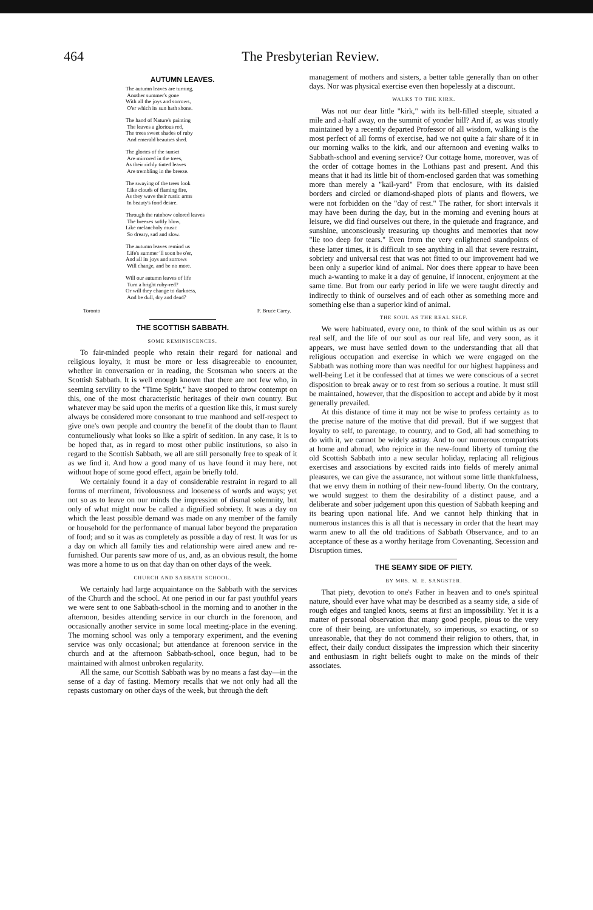464 The Presbyterian Review.
AUTUMN LEAVES.
The autumn leaves are turning,
Another summer's gone
With all the joys and sorrows,
O'er which its sun hath shone.
The hand of Nature's painting
The leaves a glorious red,
The trees sweet shades of ruby
And emerald beauties shed.
The glories of the sunset
Are mirrored in the trees,
As their richly tinted leaves
Are trembling in the breeze.
The swaying of the trees look
Like clouds of flaming fire,
As they wave their rustic arms
In beauty's fond desire.
Through the rainbow colored leaves
The breezes softly blow,
Like melancholy music
So dreary, sad and slow.
The autumn leaves remind us
Life's summer 'll soon be o'er,
And all its joys and sorrows
Will change, and be no more.
Will our autumn leaves of life
Turn a bright ruby-red?
Or will they change to darkness,
And be dull, dry and dead?
Toronto F. Bruce Carey.
THE SCOTTISH SABBATH.
SOME REMINISCENCES.
To fair-minded people who retain their regard for national and religious loyalty, it must be more or less disagreeable to encounter, whether in conversation or in reading, the Scotsman who sneers at the Scottish Sabbath. It is well enough known that there are not few who, in seeming servility to the "Time Spirit," have stooped to throw contempt on this, one of the most characteristic heritages of their own country. But whatever may be said upon the merits of a question like this, it must surely always be considered more consonant to true manhood and self-respect to give one's own people and country the benefit of the doubt than to flaunt contumeliously what looks so like a spirit of sedition. In any case, it is to be hoped that, as in regard to most other public institutions, so also in regard to the Scottish Sabbath, we all are still personally free to speak of it as we find it. And how a good many of us have found it may here, not without hope of some good effect, again be briefly told.
We certainly found it a day of considerable restraint in regard to all forms of merriment, frivolousness and looseness of words and ways; yet not so as to leave on our minds the impression of dismal solemnity, but only of what might now be called a dignified sobriety. It was a day on which the least possible demand was made on any member of the family or household for the performance of manual labor beyond the preparation of food; and so it was as completely as possible a day of rest. It was for us a day on which all family ties and relationship were aired anew and re-furnished. Our parents saw more of us, and, as an obvious result, the home was more a home to us on that day than on other days of the week.
CHURCH AND SABBATH SCHOOL.
We certainly had large acquaintance on the Sabbath with the services of the Church and the school. At one period in our far past youthful years we were sent to one Sabbath-school in the morning and to another in the afternoon, besides attending service in our church in the forenoon, and occasionally another service in some local meeting-place in the evening. The morning school was only a temporary experiment, and the evening service was only occasional; but attendance at forenoon service in the church and at the afternoon Sabbath-school, once begun, had to be maintained with almost unbroken regularity.
All the same, our Scottish Sabbath was by no means a fast day—in the sense of a day of fasting. Memory recalls that we not only had all the repasts customary on other days of the week, but through the deft
management of mothers and sisters, a better table generally than on other days. Nor was physical exercise even then hopelessly at a discount.
WALKS TO THE KIRK.
Was not our dear little "kirk," with its bell-filled steeple, situated a mile and a-half away, on the summit of yonder hill? And if, as was stoutly maintained by a recently departed Professor of all wisdom, walking is the most perfect of all forms of exercise, had we not quite a fair share of it in our morning walks to the kirk, and our afternoon and evening walks to Sabbath-school and evening service? Our cottage home, moreover, was of the order of cottage homes in the Lothians past and present. And this means that it had its little bit of thorn-enclosed garden that was something more than merely a "kail-yard" From that enclosure, with its daisied borders and circled or diamond-shaped plots of plants and flowers, we were not forbidden on the "day of rest." The rather, for short intervals it may have been during the day, but in the morning and evening hours at leisure, we did find ourselves out there, in the quietude and fragrance, and sunshine, unconsciously treasuring up thoughts and memories that now "lie too deep for tears." Even from the very enlightened standpoints of these latter times, it is difficult to see anything in all that severe restraint, sobriety and universal rest that was not fitted to our improvement had we been only a superior kind of animal. Nor does there appear to have been much a-wanting to make it a day of genuine, if innocent, enjoyment at the same time. But from our early period in life we were taught directly and indirectly to think of ourselves and of each other as something more and something else than a superior kind of animal.
THE SOUL AS THE REAL SELF.
We were habituated, every one, to think of the soul within us as our real self, and the life of our soul as our real life, and very soon, as it appears, we must have settled down to the understanding that all that religious occupation and exercise in which we were engaged on the Sabbath was nothing more than was needful for our highest happiness and well-being Let it be confessed that at times we were conscious of a secret disposition to break away or to rest from so serious a routine. It must still be maintained, however, that the disposition to accept and abide by it most generally prevailed.
At this distance of time it may not be wise to profess certainty as to the precise nature of the motive that did prevail. But if we suggest that loyalty to self, to parentage, to country, and to God, all had something to do with it, we cannot be widely astray. And to our numerous compatriots at home and abroad, who rejoice in the new-found liberty of turning the old Scottish Sabbath into a new secular holiday, replacing all religious exercises and associations by excited raids into fields of merely animal pleasures, we can give the assurance, not without some little thankfulness, that we envy them in nothing of their new-found liberty. On the contrary, we would suggest to them the desirability of a distinct pause, and a deliberate and sober judgement upon this question of Sabbath keeping and its bearing upon national life. And we cannot help thinking that in numerous instances this is all that is necessary in order that the heart may warm anew to all the old traditions of Sabbath Observance, and to an acceptance of these as a worthy heritage from Covenanting, Secession and Disruption times.
THE SEAMY SIDE OF PIETY.
BY MRS. M. E. SANGSTER.
That piety, devotion to one's Father in heaven and to one's spiritual nature, should ever have what may be described as a seamy side, a side of rough edges and tangled knots, seems at first an impossibility. Yet it is a matter of personal observation that many good people, pious to the very core of their being, are unfortunately, so imperious, so exacting, or so unreasonable, that they do not commend their religion to others, that, in effect, their daily conduct dissipates the impression which their sincerity and enthusiasm in right beliefs ought to make on the minds of their associates.